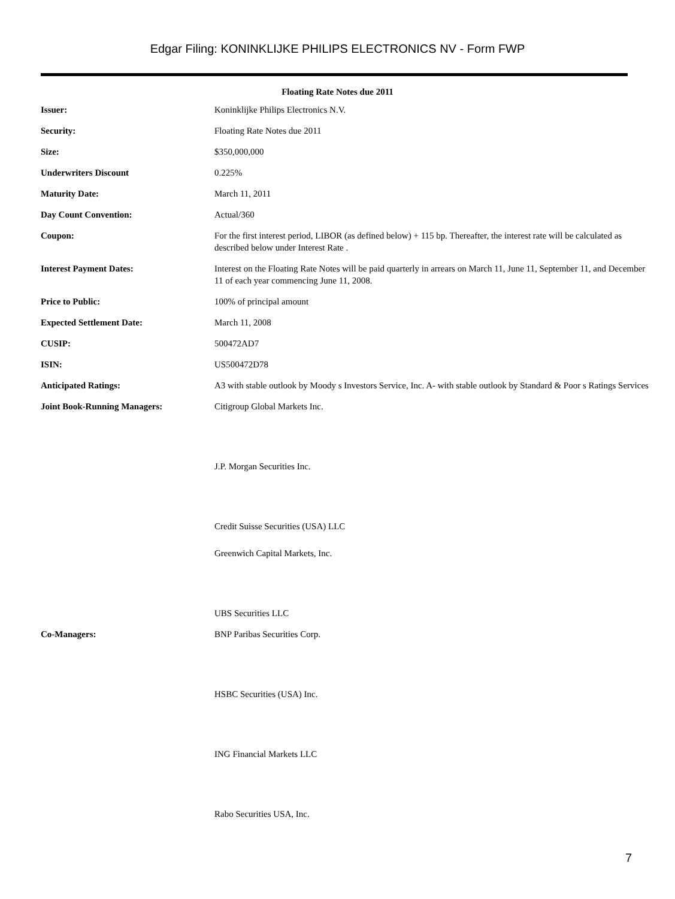Edgar Filing: KONINKLIJKE PHILIPS ELECTRONICS NV - Form FWP
Floating Rate Notes due 2011
| Issuer: | Koninklijke Philips Electronics N.V. |
| Security: | Floating Rate Notes due 2011 |
| Size: | $350,000,000 |
| Underwriters Discount | 0.225% |
| Maturity Date: | March 11, 2011 |
| Day Count Convention: | Actual/360 |
| Coupon: | For the first interest period, LIBOR (as defined below) + 115 bp. Thereafter, the interest rate will be calculated as described below under Interest Rate . |
| Interest Payment Dates: | Interest on the Floating Rate Notes will be paid quarterly in arrears on March 11, June 11, September 11, and December 11 of each year commencing June 11, 2008. |
| Price to Public: | 100% of principal amount |
| Expected Settlement Date: | March 11, 2008 |
| CUSIP: | 500472AD7 |
| ISIN: | US500472D78 |
| Anticipated Ratings: | A3 with stable outlook by Moody s Investors Service, Inc. A- with stable outlook by Standard & Poor s Ratings Services |
| Joint Book-Running Managers: | Citigroup Global Markets Inc. |
| | J.P. Morgan Securities Inc. |
| | Credit Suisse Securities (USA) LLC |
| | Greenwich Capital Markets, Inc. |
| | UBS Securities LLC |
| Co-Managers: | BNP Paribas Securities Corp. |
| | HSBC Securities (USA) Inc. |
| | ING Financial Markets LLC |
| | Rabo Securities USA, Inc. |
7